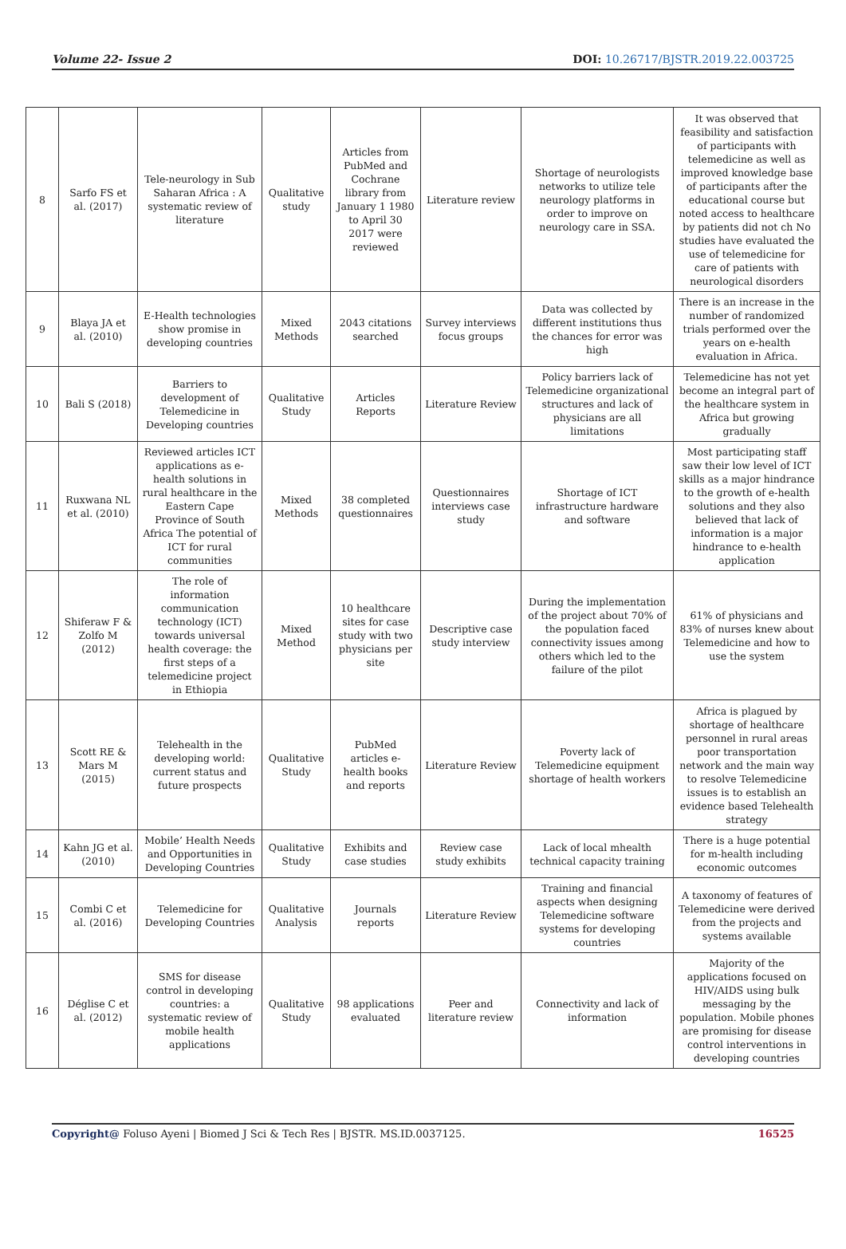Volume 22- Issue 2 DOI: 10.26717/BJSTR.2019.22.003725
| 8 | Sarfo FS et al. (2017) | Tele-neurology in Sub Saharan Africa : A systematic review of literature | Qualitative study | Articles from PubMed and Cochrane library from January 1 1980 to April 30 2017 were reviewed | Literature review | Shortage of neurologists networks to utilize tele neurology platforms in order to improve on neurology care in SSA. | It was observed that feasibility and satisfaction of participants with telemedicine as well as improved knowledge base of participants after the educational course but noted access to healthcare by patients did not ch No studies have evaluated the use of telemedicine for care of patients with neurological disorders |
| 9 | Blaya JA et al. (2010) | E-Health technologies show promise in developing countries | Mixed Methods | 2043 citations searched | Survey interviews focus groups | Data was collected by different institutions thus the chances for error was high | There is an increase in the number of randomized trials performed over the years on e-health evaluation in Africa. |
| 10 | Bali S (2018) | Barriers to development of Telemedicine in Developing countries | Qualitative Study | Articles Reports | Literature Review | Policy barriers lack of Telemedicine organizational structures and lack of physicians are all limitations | Telemedicine has not yet become an integral part of the healthcare system in Africa but growing gradually |
| 11 | Ruxwana NL et al. (2010) | Reviewed articles ICT applications as e-health solutions in rural healthcare in the Eastern Cape Province of South Africa The potential of ICT for rural communities | Mixed Methods | 38 completed questionnaires | Questionnaires interviews case study | Shortage of ICT infrastructure hardware and software | Most participating staff saw their low level of ICT skills as a major hindrance to the growth of e-health solutions and they also believed that lack of information is a major hindrance to e-health application |
| 12 | Shiferaw F & Zolfo M (2012) | The role of information communication technology (ICT) towards universal health coverage: the first steps of a telemedicine project in Ethiopia | Mixed Method | 10 healthcare sites for case study with two physicians per site | Descriptive case study interview | During the implementation of the project about 70% of the population faced connectivity issues among others which led to the failure of the pilot | 61% of physicians and 83% of nurses knew about Telemedicine and how to use the system |
| 13 | Scott RE & Mars M (2015) | Telehealth in the developing world: current status and future prospects | Qualitative Study | PubMed articles e-health books and reports | Literature Review | Poverty lack of Telemedicine equipment shortage of health workers | Africa is plagued by shortage of healthcare personnel in rural areas poor transportation network and the main way to resolve Telemedicine issues is to establish an evidence based Telehealth strategy |
| 14 | Kahn JG et al. (2010) | Mobile’ Health Needs and Opportunities in Developing Countries | Qualitative Study | Exhibits and case studies | Review case study exhibits | Lack of local mhealth technical capacity training | There is a huge potential for m-health including economic outcomes |
| 15 | Combi C et al. (2016) | Telemedicine for Developing Countries | Qualitative Analysis | Journals reports | Literature Review | Training and financial aspects when designing Telemedicine software systems for developing countries | A taxonomy of features of Telemedicine were derived from the projects and systems available |
| 16 | Déglise C et al. (2012) | SMS for disease control in developing countries: a systematic review of mobile health applications | Qualitative Study | 98 applications evaluated | Peer and literature review | Connectivity and lack of information | Majority of the applications focused on HIV/AIDS using bulk messaging by the population. Mobile phones are promising for disease control interventions in developing countries |
Copyright@ Foluso Ayeni | Biomed J Sci & Tech Res | BJSTR. MS.ID.0037125. 16525